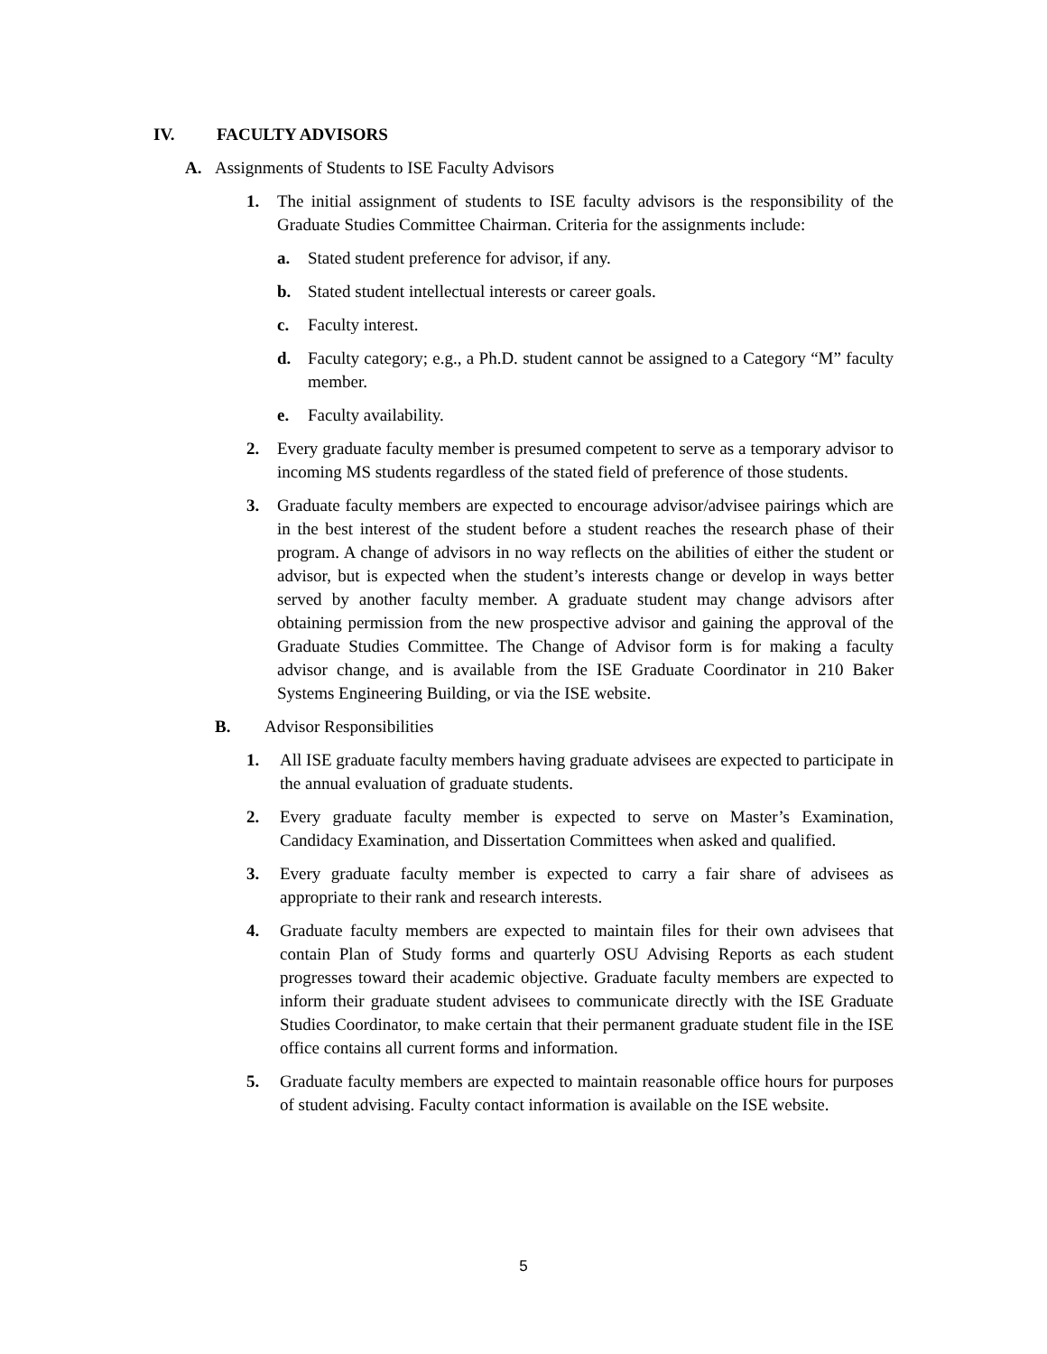IV. FACULTY ADVISORS
A. Assignments of Students to ISE Faculty Advisors
1. The initial assignment of students to ISE faculty advisors is the responsibility of the Graduate Studies Committee Chairman. Criteria for the assignments include:
a. Stated student preference for advisor, if any.
b. Stated student intellectual interests or career goals.
c. Faculty interest.
d. Faculty category; e.g., a Ph.D. student cannot be assigned to a Category “M” faculty member.
e. Faculty availability.
2. Every graduate faculty member is presumed competent to serve as a temporary advisor to incoming MS students regardless of the stated field of preference of those students.
3. Graduate faculty members are expected to encourage advisor/advisee pairings which are in the best interest of the student before a student reaches the research phase of their program. A change of advisors in no way reflects on the abilities of either the student or advisor, but is expected when the student’s interests change or develop in ways better served by another faculty member. A graduate student may change advisors after obtaining permission from the new prospective advisor and gaining the approval of the Graduate Studies Committee. The Change of Advisor form is for making a faculty advisor change, and is available from the ISE Graduate Coordinator in 210 Baker Systems Engineering Building, or via the ISE website.
B. Advisor Responsibilities
1. All ISE graduate faculty members having graduate advisees are expected to participate in the annual evaluation of graduate students.
2. Every graduate faculty member is expected to serve on Master’s Examination, Candidacy Examination, and Dissertation Committees when asked and qualified.
3. Every graduate faculty member is expected to carry a fair share of advisees as appropriate to their rank and research interests.
4. Graduate faculty members are expected to maintain files for their own advisees that contain Plan of Study forms and quarterly OSU Advising Reports as each student progresses toward their academic objective. Graduate faculty members are expected to inform their graduate student advisees to communicate directly with the ISE Graduate Studies Coordinator, to make certain that their permanent graduate student file in the ISE office contains all current forms and information.
5. Graduate faculty members are expected to maintain reasonable office hours for purposes of student advising. Faculty contact information is available on the ISE website.
5